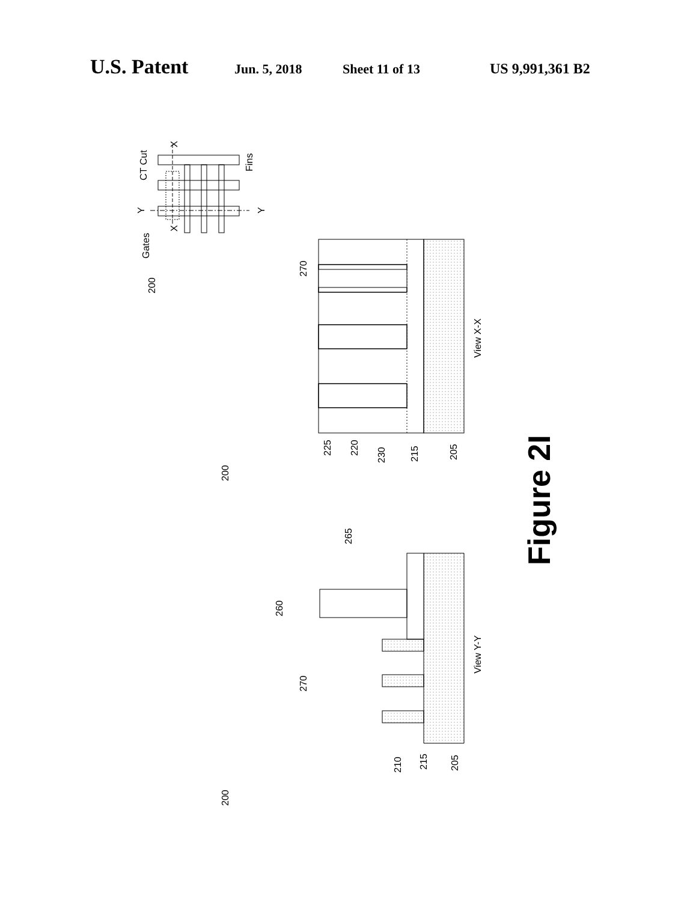U.S. Patent Jun. 5, 2018 Sheet 11 of 13 US 9,991,361 B2
CT Cut
Fins
Gates
200
200
200
270
View X-X
225
220
230
215
205
260
265
270
View Y-Y
210
215
205
X
X
Y
Y
Figure 2I